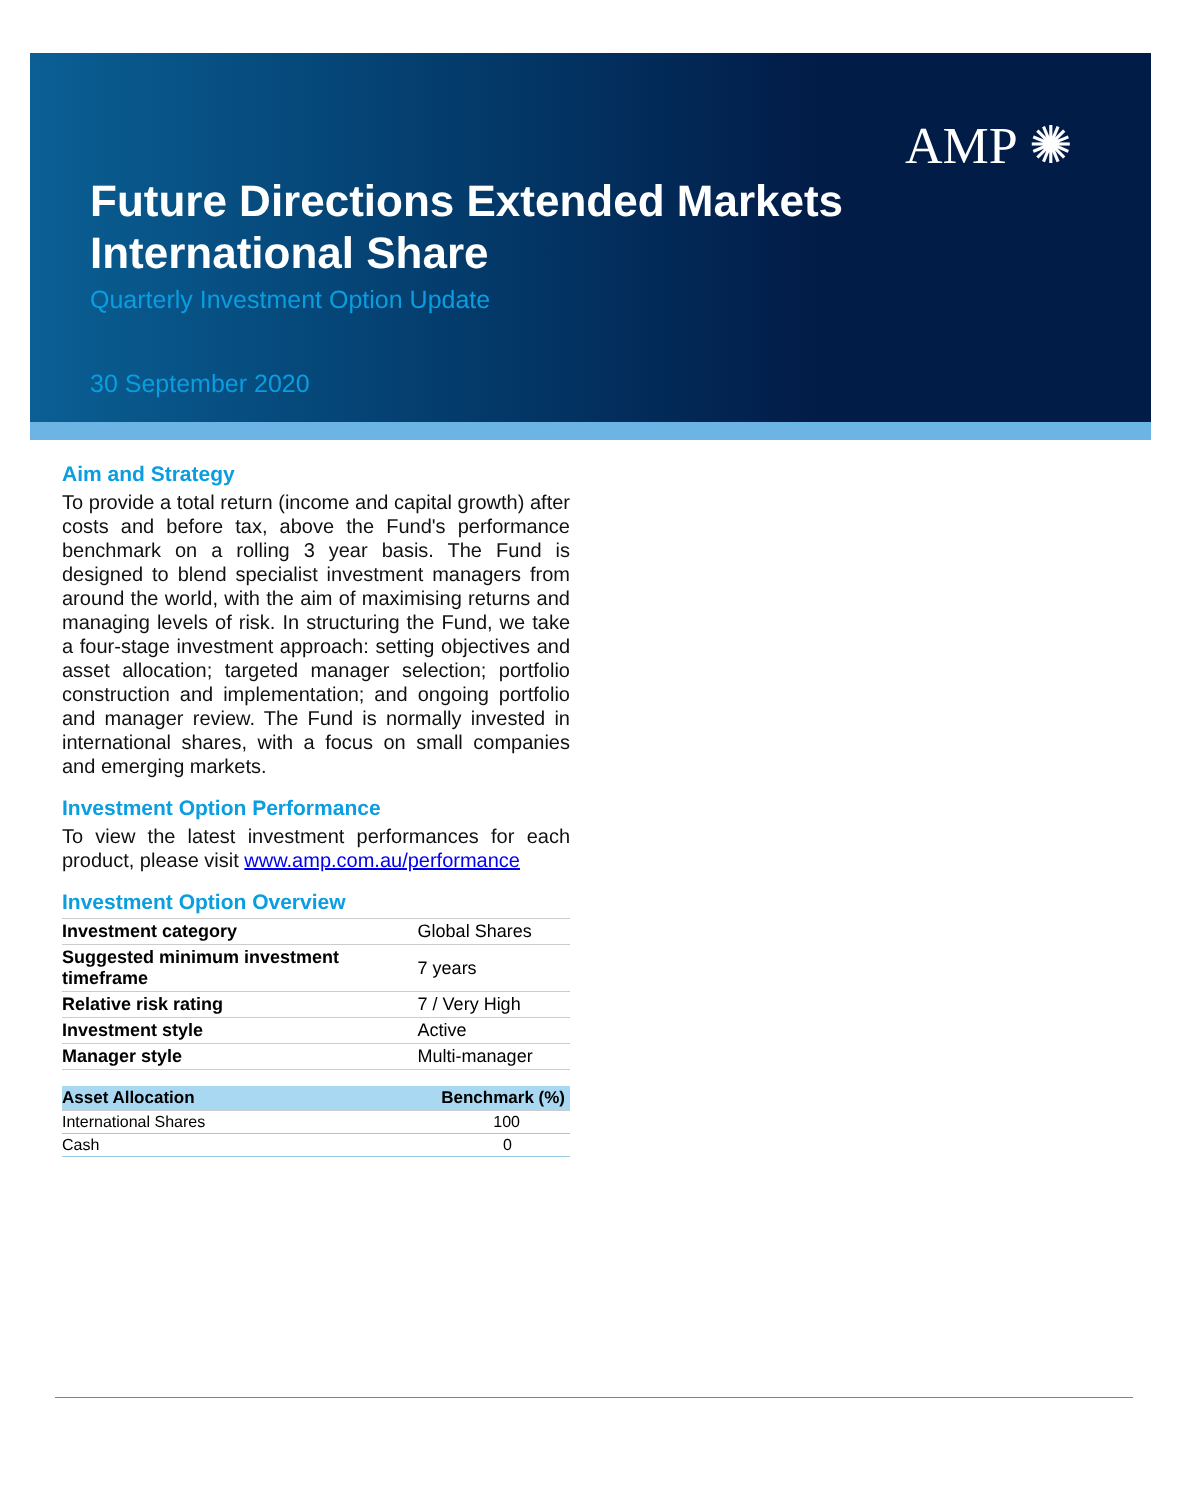AMP ✺
Future Directions Extended Markets
International Share
Quarterly Investment Option Update
30 September 2020
Aim and Strategy
To provide a total return (income and capital growth) after costs and before tax, above the Fund's performance benchmark on a rolling 3 year basis. The Fund is designed to blend specialist investment managers from around the world, with the aim of maximising returns and managing levels of risk. In structuring the Fund, we take a four-stage investment approach: setting objectives and asset allocation; targeted manager selection; portfolio construction and implementation; and ongoing portfolio and manager review. The Fund is normally invested in international shares, with a focus on small companies and emerging markets.
Investment Option Performance
To view the latest investment performances for each product, please visit www.amp.com.au/performance
Investment Option Overview
| Investment category | Global Shares |
| Suggested minimum investment timeframe | 7 years |
| Relative risk rating | 7 / Very High |
| Investment style | Active |
| Manager style | Multi-manager |
| Asset Allocation | Benchmark (%) |
| --- | --- |
| International Shares | 100 |
| Cash | 0 |